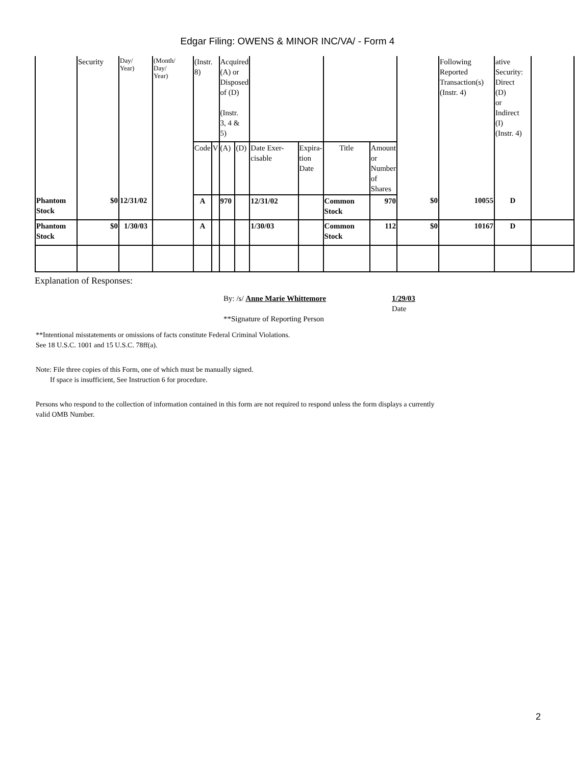Edgar Filing: OWENS & MINOR INC/VA/ - Form 4
| | Security | Day/ Year) | (Month/ Day/ Year) | (Instr. 8) | | Acquired (A) or Disposed of (D) (Instr. 3, 4 & 5) | | | | | | | Following Reported Transaction(s) (Instr. 4) | ative Security: Direct (D) or Indirect (I) (Instr. 4) | |
| | | | | Code | V | (A) | (D) | Date Exer-cisable | Expira- tion Date | Title | Amount or Number of Shares | | | | |
| Phantom Stock | $0 | 12/31/02 | | A | | 970 | | 12/31/02 | | Common Stock | 970 | $0 | 10055 | D | |
| Phantom Stock | $0 | 1/30/03 | | A | | | | 1/30/03 | | Common Stock | 112 | $0 | 10167 | D | |
Explanation of Responses:
By: /s/ Anne Marie Whittemore
**Signature of Reporting Person
1/29/03
Date
**Intentional misstatements or omissions of facts constitute Federal Criminal Violations.
See 18 U.S.C. 1001 and 15 U.S.C. 78ff(a).
Note: File three copies of this Form, one of which must be manually signed.
If space is insufficient, See Instruction 6 for procedure.
Persons who respond to the collection of information contained in this form are not required to respond unless the form displays a currently
valid OMB Number.
2